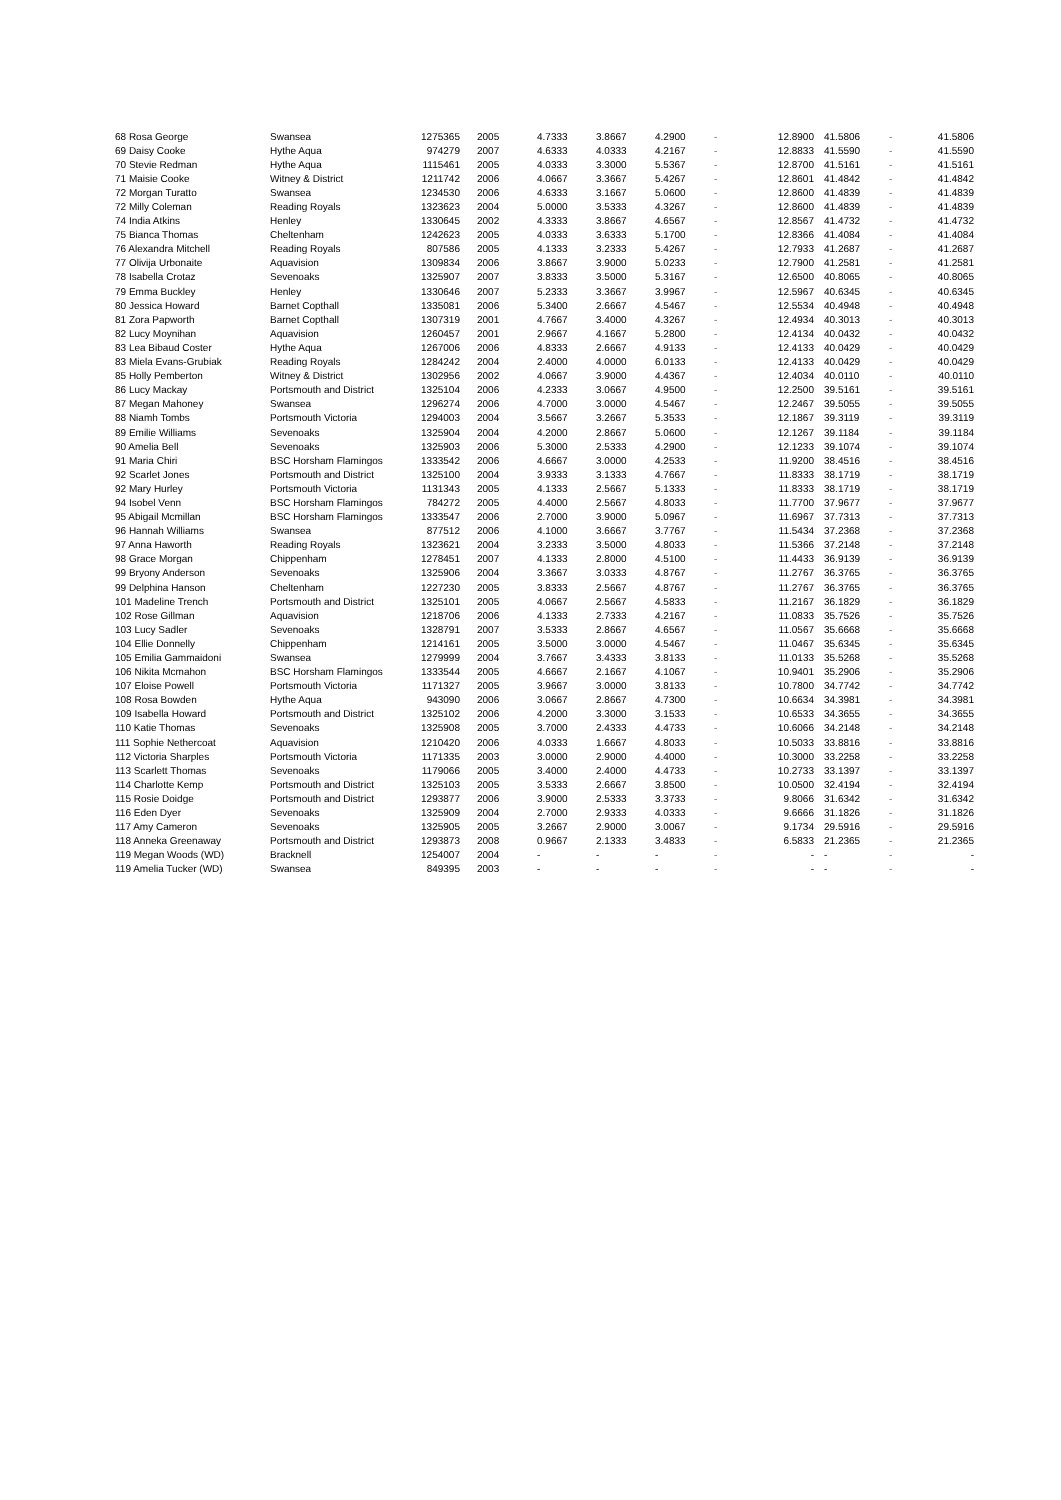| 68 Rosa George | Swansea | 1275365 | 2005 | 4.7333 | 3.8667 | 4.2900 | - | 12.8900 | 41.5806 | - | 41.5806 |
| 69 Daisy Cooke | Hythe Aqua | 974279 | 2007 | 4.6333 | 4.0333 | 4.2167 | - | 12.8833 | 41.5590 | - | 41.5590 |
| 70 Stevie Redman | Hythe Aqua | 1115461 | 2005 | 4.0333 | 3.3000 | 5.5367 | - | 12.8700 | 41.5161 | - | 41.5161 |
| 71 Maisie Cooke | Witney & District | 1211742 | 2006 | 4.0667 | 3.3667 | 5.4267 | - | 12.8601 | 41.4842 | - | 41.4842 |
| 72 Morgan Turatto | Swansea | 1234530 | 2006 | 4.6333 | 3.1667 | 5.0600 | - | 12.8600 | 41.4839 | - | 41.4839 |
| 72 Milly Coleman | Reading Royals | 1323623 | 2004 | 5.0000 | 3.5333 | 4.3267 | - | 12.8600 | 41.4839 | - | 41.4839 |
| 74 India Atkins | Henley | 1330645 | 2002 | 4.3333 | 3.8667 | 4.6567 | - | 12.8567 | 41.4732 | - | 41.4732 |
| 75 Bianca Thomas | Cheltenham | 1242623 | 2005 | 4.0333 | 3.6333 | 5.1700 | - | 12.8366 | 41.4084 | - | 41.4084 |
| 76 Alexandra Mitchell | Reading Royals | 807586 | 2005 | 4.1333 | 3.2333 | 5.4267 | - | 12.7933 | 41.2687 | - | 41.2687 |
| 77 Olivija Urbonaite | Aquavision | 1309834 | 2006 | 3.8667 | 3.9000 | 5.0233 | - | 12.7900 | 41.2581 | - | 41.2581 |
| 78 Isabella Crotaz | Sevenoaks | 1325907 | 2007 | 3.8333 | 3.5000 | 5.3167 | - | 12.6500 | 40.8065 | - | 40.8065 |
| 79 Emma Buckley | Henley | 1330646 | 2007 | 5.2333 | 3.3667 | 3.9967 | - | 12.5967 | 40.6345 | - | 40.6345 |
| 80 Jessica Howard | Barnet Copthall | 1335081 | 2006 | 5.3400 | 2.6667 | 4.5467 | - | 12.5534 | 40.4948 | - | 40.4948 |
| 81 Zora Papworth | Barnet Copthall | 1307319 | 2001 | 4.7667 | 3.4000 | 4.3267 | - | 12.4934 | 40.3013 | - | 40.3013 |
| 82 Lucy Moynihan | Aquavision | 1260457 | 2001 | 2.9667 | 4.1667 | 5.2800 | - | 12.4134 | 40.0432 | - | 40.0432 |
| 83 Lea Bibaud Coster | Hythe Aqua | 1267006 | 2006 | 4.8333 | 2.6667 | 4.9133 | - | 12.4133 | 40.0429 | - | 40.0429 |
| 83 Miela Evans-Grubiak | Reading Royals | 1284242 | 2004 | 2.4000 | 4.0000 | 6.0133 | - | 12.4133 | 40.0429 | - | 40.0429 |
| 85 Holly Pemberton | Witney & District | 1302956 | 2002 | 4.0667 | 3.9000 | 4.4367 | - | 12.4034 | 40.0110 | - | 40.0110 |
| 86 Lucy Mackay | Portsmouth and District | 1325104 | 2006 | 4.2333 | 3.0667 | 4.9500 | - | 12.2500 | 39.5161 | - | 39.5161 |
| 87 Megan Mahoney | Swansea | 1296274 | 2006 | 4.7000 | 3.0000 | 4.5467 | - | 12.2467 | 39.5055 | - | 39.5055 |
| 88 Niamh Tombs | Portsmouth Victoria | 1294003 | 2004 | 3.5667 | 3.2667 | 5.3533 | - | 12.1867 | 39.3119 | - | 39.3119 |
| 89 Emilie Williams | Sevenoaks | 1325904 | 2004 | 4.2000 | 2.8667 | 5.0600 | - | 12.1267 | 39.1184 | - | 39.1184 |
| 90 Amelia Bell | Sevenoaks | 1325903 | 2006 | 5.3000 | 2.5333 | 4.2900 | - | 12.1233 | 39.1074 | - | 39.1074 |
| 91 Maria Chiri | BSC Horsham Flamingos | 1333542 | 2006 | 4.6667 | 3.0000 | 4.2533 | - | 11.9200 | 38.4516 | - | 38.4516 |
| 92 Scarlet Jones | Portsmouth and District | 1325100 | 2004 | 3.9333 | 3.1333 | 4.7667 | - | 11.8333 | 38.1719 | - | 38.1719 |
| 92 Mary Hurley | Portsmouth Victoria | 1131343 | 2005 | 4.1333 | 2.5667 | 5.1333 | - | 11.8333 | 38.1719 | - | 38.1719 |
| 94 Isobel Venn | BSC Horsham Flamingos | 784272 | 2005 | 4.4000 | 2.5667 | 4.8033 | - | 11.7700 | 37.9677 | - | 37.9677 |
| 95 Abigail Mcmillan | BSC Horsham Flamingos | 1333547 | 2006 | 2.7000 | 3.9000 | 5.0967 | - | 11.6967 | 37.7313 | - | 37.7313 |
| 96 Hannah Williams | Swansea | 877512 | 2006 | 4.1000 | 3.6667 | 3.7767 | - | 11.5434 | 37.2368 | - | 37.2368 |
| 97 Anna Haworth | Reading Royals | 1323621 | 2004 | 3.2333 | 3.5000 | 4.8033 | - | 11.5366 | 37.2148 | - | 37.2148 |
| 98 Grace Morgan | Chippenham | 1278451 | 2007 | 4.1333 | 2.8000 | 4.5100 | - | 11.4433 | 36.9139 | - | 36.9139 |
| 99 Bryony Anderson | Sevenoaks | 1325906 | 2004 | 3.3667 | 3.0333 | 4.8767 | - | 11.2767 | 36.3765 | - | 36.3765 |
| 99 Delphina Hanson | Cheltenham | 1227230 | 2005 | 3.8333 | 2.5667 | 4.8767 | - | 11.2767 | 36.3765 | - | 36.3765 |
| 101 Madeline Trench | Portsmouth and District | 1325101 | 2005 | 4.0667 | 2.5667 | 4.5833 | - | 11.2167 | 36.1829 | - | 36.1829 |
| 102 Rose Gillman | Aquavision | 1218706 | 2006 | 4.1333 | 2.7333 | 4.2167 | - | 11.0833 | 35.7526 | - | 35.7526 |
| 103 Lucy Sadler | Sevenoaks | 1328791 | 2007 | 3.5333 | 2.8667 | 4.6567 | - | 11.0567 | 35.6668 | - | 35.6668 |
| 104 Ellie Donnelly | Chippenham | 1214161 | 2005 | 3.5000 | 3.0000 | 4.5467 | - | 11.0467 | 35.6345 | - | 35.6345 |
| 105 Emilia Gammaidoni | Swansea | 1279999 | 2004 | 3.7667 | 3.4333 | 3.8133 | - | 11.0133 | 35.5268 | - | 35.5268 |
| 106 Nikita Mcmahon | BSC Horsham Flamingos | 1333544 | 2005 | 4.6667 | 2.1667 | 4.1067 | - | 10.9401 | 35.2906 | - | 35.2906 |
| 107 Eloise Powell | Portsmouth Victoria | 1171327 | 2005 | 3.9667 | 3.0000 | 3.8133 | - | 10.7800 | 34.7742 | - | 34.7742 |
| 108 Rosa Bowden | Hythe Aqua | 943090 | 2006 | 3.0667 | 2.8667 | 4.7300 | - | 10.6634 | 34.3981 | - | 34.3981 |
| 109 Isabella Howard | Portsmouth and District | 1325102 | 2006 | 4.2000 | 3.3000 | 3.1533 | - | 10.6533 | 34.3655 | - | 34.3655 |
| 110 Katie Thomas | Sevenoaks | 1325908 | 2005 | 3.7000 | 2.4333 | 4.4733 | - | 10.6066 | 34.2148 | - | 34.2148 |
| 111 Sophie Nethercoat | Aquavision | 1210420 | 2006 | 4.0333 | 1.6667 | 4.8033 | - | 10.5033 | 33.8816 | - | 33.8816 |
| 112 Victoria Sharples | Portsmouth Victoria | 1171335 | 2003 | 3.0000 | 2.9000 | 4.4000 | - | 10.3000 | 33.2258 | - | 33.2258 |
| 113 Scarlett Thomas | Sevenoaks | 1179066 | 2005 | 3.4000 | 2.4000 | 4.4733 | - | 10.2733 | 33.1397 | - | 33.1397 |
| 114 Charlotte Kemp | Portsmouth and District | 1325103 | 2005 | 3.5333 | 2.6667 | 3.8500 | - | 10.0500 | 32.4194 | - | 32.4194 |
| 115 Rosie Doidge | Portsmouth and District | 1293877 | 2006 | 3.9000 | 2.5333 | 3.3733 | - | 9.8066 | 31.6342 | - | 31.6342 |
| 116 Eden Dyer | Sevenoaks | 1325909 | 2004 | 2.7000 | 2.9333 | 4.0333 | - | 9.6666 | 31.1826 | - | 31.1826 |
| 117 Amy Cameron | Sevenoaks | 1325905 | 2005 | 3.2667 | 2.9000 | 3.0067 | - | 9.1734 | 29.5916 | - | 29.5916 |
| 118 Anneka Greenaway | Portsmouth and District | 1293873 | 2008 | 0.9667 | 2.1333 | 3.4833 | - | 6.5833 | 21.2365 | - | 21.2365 |
| 119 Megan Woods (WD) | Bracknell | 1254007 | 2004 | - | - | - | - | - | - | - | - |
| 119 Amelia Tucker (WD) | Swansea | 849395 | 2003 | - | - | - | - | - | - | - | - |